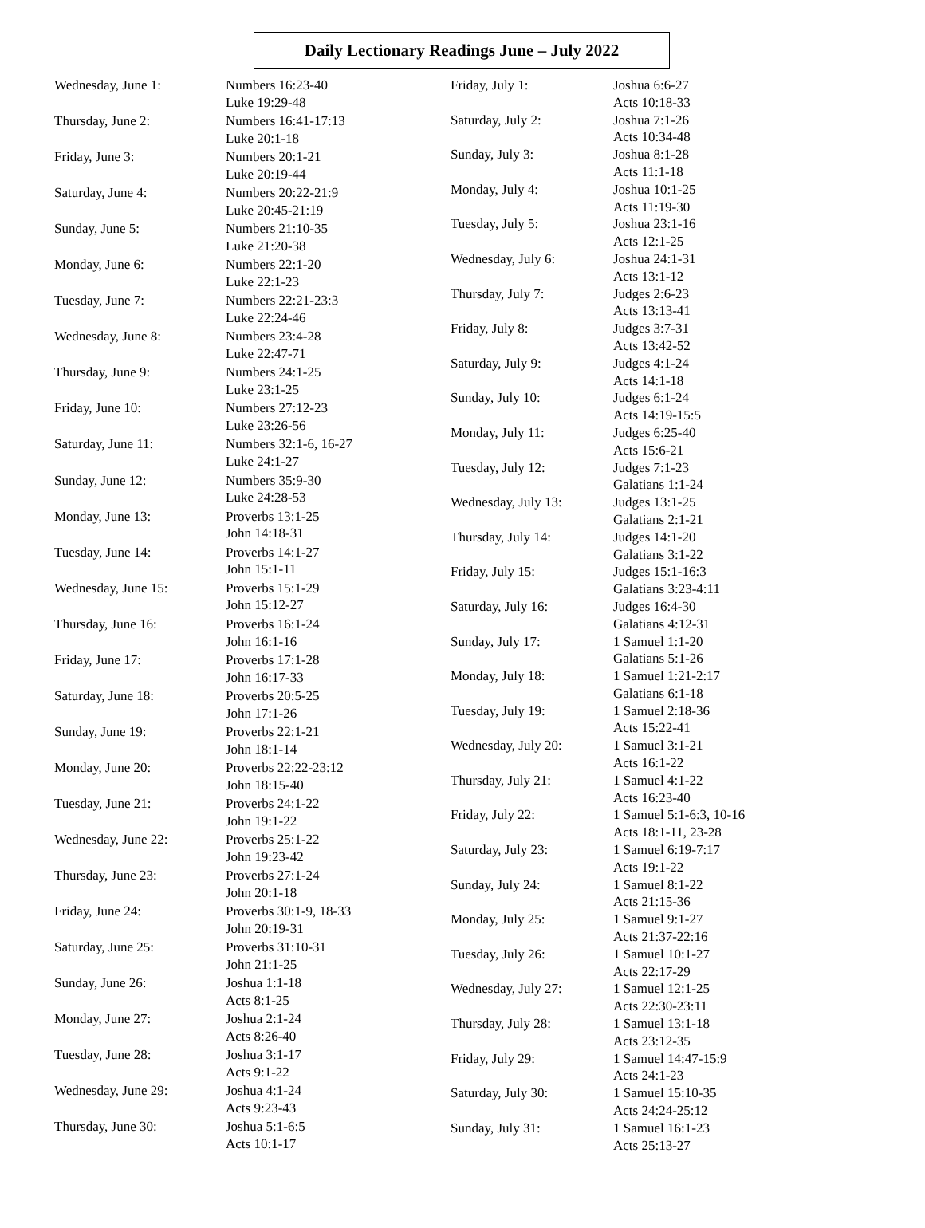Daily Lectionary Readings June – July 2022
| Wednesday, June 1: | Numbers 16:23-40 Luke 19:29-48 |
| Thursday, June 2: | Numbers 16:41-17:13 Luke 20:1-18 |
| Friday, June 3: | Numbers 20:1-21 Luke 20:19-44 |
| Saturday, June 4: | Numbers 20:22-21:9 Luke 20:45-21:19 |
| Sunday, June 5: | Numbers 21:10-35 Luke 21:20-38 |
| Monday, June 6: | Numbers 22:1-20 Luke 22:1-23 |
| Tuesday, June 7: | Numbers 22:21-23:3 Luke 22:24-46 |
| Wednesday, June 8: | Numbers 23:4-28 Luke 22:47-71 |
| Thursday, June 9: | Numbers 24:1-25 Luke 23:1-25 |
| Friday, June 10: | Numbers 27:12-23 Luke 23:26-56 |
| Saturday, June 11: | Numbers 32:1-6, 16-27 Luke 24:1-27 |
| Sunday, June 12: | Numbers 35:9-30 Luke 24:28-53 |
| Monday, June 13: | Proverbs 13:1-25 John 14:18-31 |
| Tuesday, June 14: | Proverbs 14:1-27 John 15:1-11 |
| Wednesday, June 15: | Proverbs 15:1-29 John 15:12-27 |
| Thursday, June 16: | Proverbs 16:1-24 John 16:1-16 |
| Friday, June 17: | Proverbs 17:1-28 John 16:17-33 |
| Saturday, June 18: | Proverbs 20:5-25 John 17:1-26 |
| Sunday, June 19: | Proverbs 22:1-21 John 18:1-14 |
| Monday, June 20: | Proverbs 22:22-23:12 John 18:15-40 |
| Tuesday, June 21: | Proverbs 24:1-22 John 19:1-22 |
| Wednesday, June 22: | Proverbs 25:1-22 John 19:23-42 |
| Thursday, June 23: | Proverbs 27:1-24 John 20:1-18 |
| Friday, June 24: | Proverbs 30:1-9, 18-33 John 20:19-31 |
| Saturday, June 25: | Proverbs 31:10-31 John 21:1-25 |
| Sunday, June 26: | Joshua 1:1-18 Acts 8:1-25 |
| Monday, June 27: | Joshua 2:1-24 Acts 8:26-40 |
| Tuesday, June 28: | Joshua 3:1-17 Acts 9:1-22 |
| Wednesday, June 29: | Joshua 4:1-24 Acts 9:23-43 |
| Thursday, June 30: | Joshua 5:1-6:5 Acts 10:1-17 |
| Friday, July 1: | Joshua 6:6-27 Acts 10:18-33 |
| Saturday, July 2: | Joshua 7:1-26 Acts 10:34-48 |
| Sunday, July 3: | Joshua 8:1-28 Acts 11:1-18 |
| Monday, July 4: | Joshua 10:1-25 Acts 11:19-30 |
| Tuesday, July 5: | Joshua 23:1-16 Acts 12:1-25 |
| Wednesday, July 6: | Joshua 24:1-31 Acts 13:1-12 |
| Thursday, July 7: | Judges 2:6-23 Acts 13:13-41 |
| Friday, July 8: | Judges 3:7-31 Acts 13:42-52 |
| Saturday, July 9: | Judges 4:1-24 Acts 14:1-18 |
| Sunday, July 10: | Judges 6:1-24 Acts 14:19-15:5 |
| Monday, July 11: | Judges 6:25-40 Acts 15:6-21 |
| Tuesday, July 12: | Judges 7:1-23 Galatians 1:1-24 |
| Wednesday, July 13: | Judges 13:1-25 Galatians 2:1-21 |
| Thursday, July 14: | Judges 14:1-20 Galatians 3:1-22 |
| Friday, July 15: | Judges 15:1-16:3 Galatians 3:23-4:11 |
| Saturday, July 16: | Judges 16:4-30 Galatians 4:12-31 |
| Sunday, July 17: | 1 Samuel 1:1-20 Galatians 5:1-26 |
| Monday, July 18: | 1 Samuel 1:21-2:17 Galatians 6:1-18 |
| Tuesday, July 19: | 1 Samuel 2:18-36 Acts 15:22-41 |
| Wednesday, July 20: | 1 Samuel 3:1-21 Acts 16:1-22 |
| Thursday, July 21: | 1 Samuel 4:1-22 Acts 16:23-40 |
| Friday, July 22: | 1 Samuel 5:1-6:3, 10-16 Acts 18:1-11, 23-28 |
| Saturday, July 23: | 1 Samuel 6:19-7:17 Acts 19:1-22 |
| Sunday, July 24: | 1 Samuel 8:1-22 Acts 21:15-36 |
| Monday, July 25: | 1 Samuel 9:1-27 Acts 21:37-22:16 |
| Tuesday, July 26: | 1 Samuel 10:1-27 Acts 22:17-29 |
| Wednesday, July 27: | 1 Samuel 12:1-25 Acts 22:30-23:11 |
| Thursday, July 28: | 1 Samuel 13:1-18 Acts 23:12-35 |
| Friday, July 29: | 1 Samuel 14:47-15:9 Acts 24:1-23 |
| Saturday, July 30: | 1 Samuel 15:10-35 Acts 24:24-25:12 |
| Sunday, July 31: | 1 Samuel 16:1-23 Acts 25:13-27 |